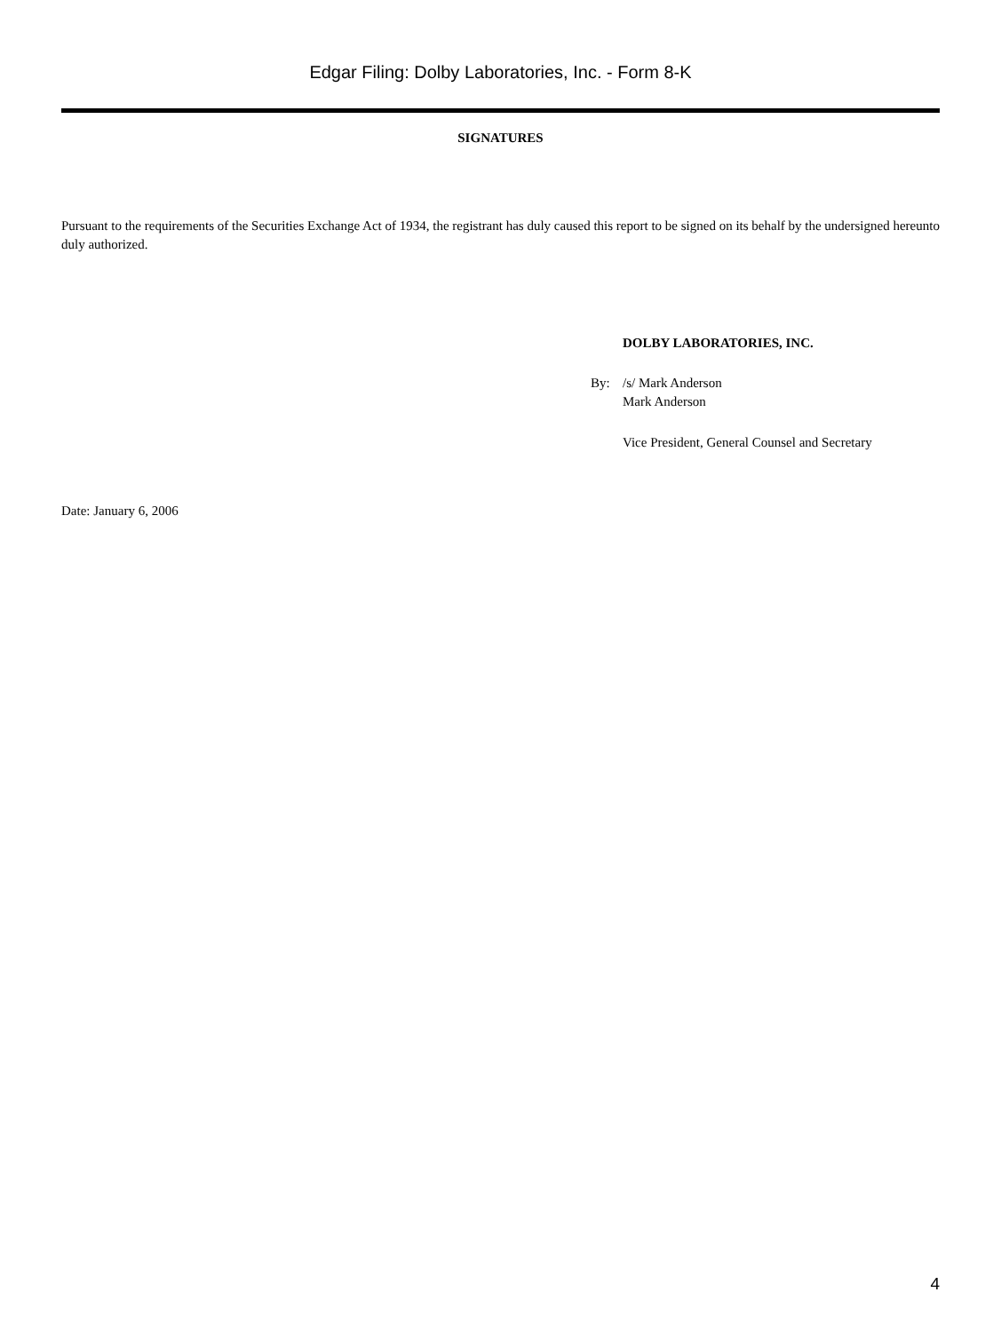Edgar Filing: Dolby Laboratories, Inc. - Form 8-K
SIGNATURES
Pursuant to the requirements of the Securities Exchange Act of 1934, the registrant has duly caused this report to be signed on its behalf by the undersigned hereunto duly authorized.
DOLBY LABORATORIES, INC.
By: /s/ Mark Anderson
Mark Anderson
Vice President, General Counsel and Secretary
Date: January 6, 2006
4